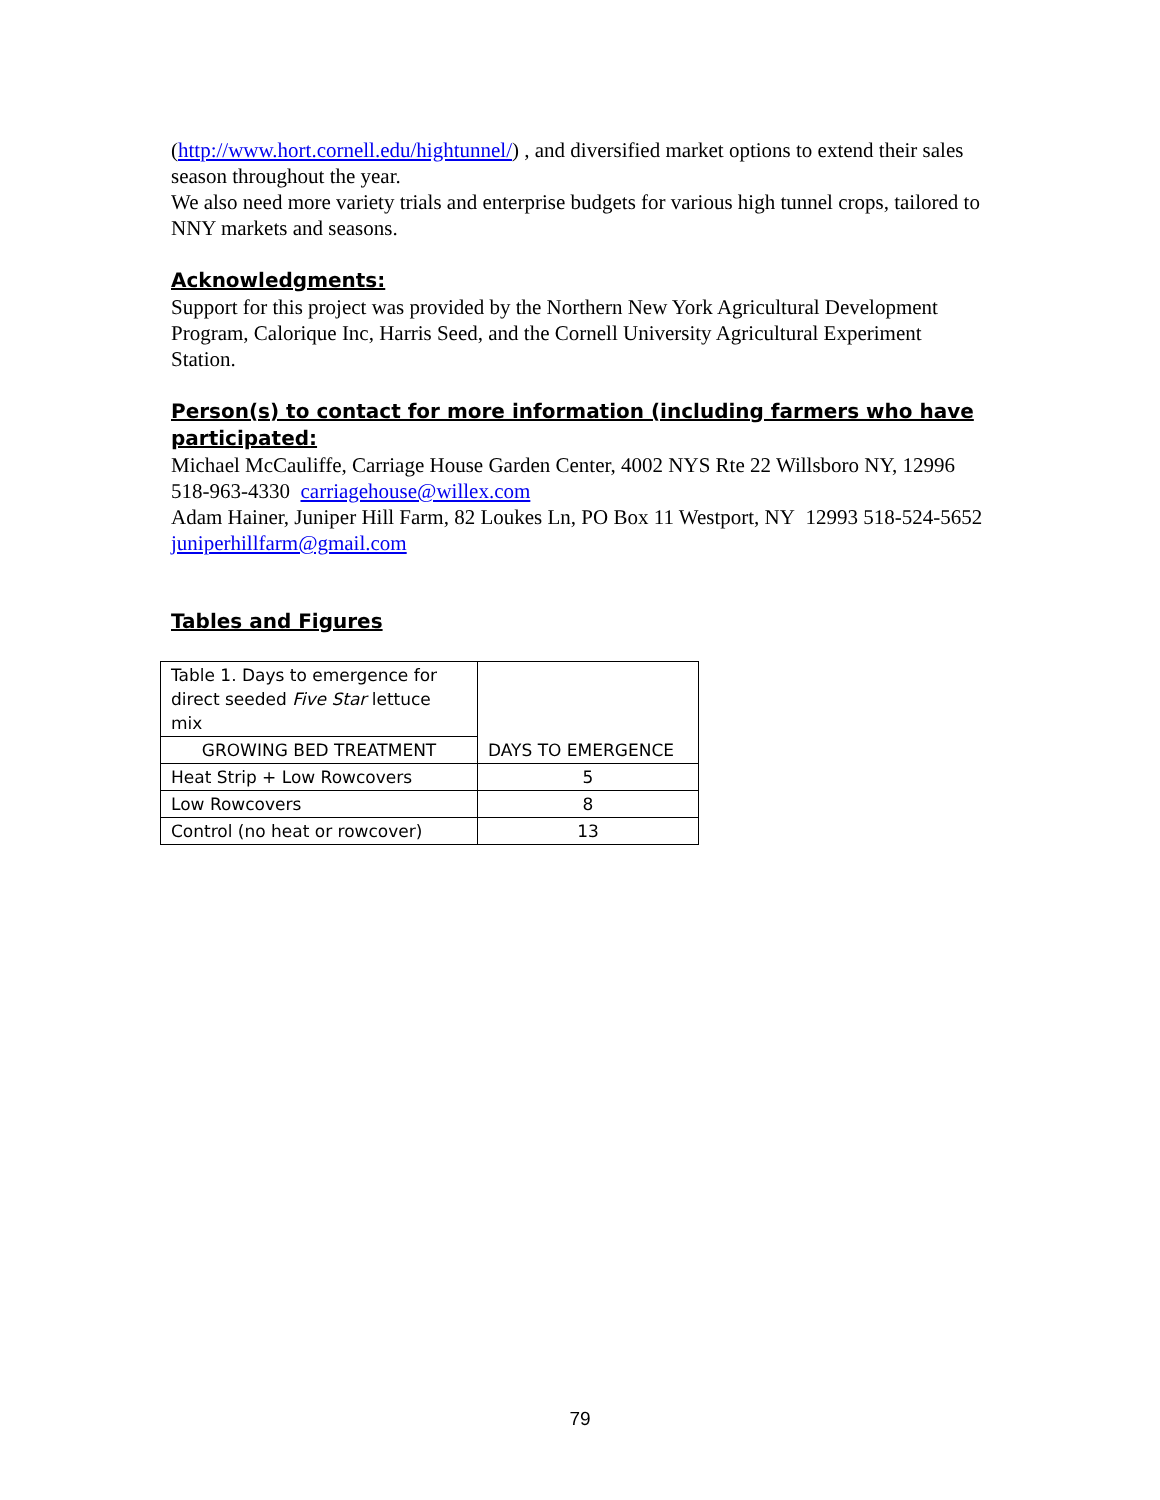(http://www.hort.cornell.edu/hightunnel/) , and diversified market options to extend their sales season throughout the year.
We also need more variety trials and enterprise budgets for various high tunnel crops, tailored to NNY markets and seasons.
Acknowledgments:
Support for this project was provided by the Northern New York Agricultural Development Program, Calorique Inc, Harris Seed, and the Cornell University Agricultural Experiment Station.
Person(s) to contact for more information (including farmers who have participated:
Michael McCauliffe, Carriage House Garden Center, 4002 NYS Rte 22 Willsboro NY, 12996 518-963-4330 carriagehouse@willex.com
Adam Hainer, Juniper Hill Farm, 82 Loukes Ln, PO Box 11 Westport, NY 12993 518-524-5652 juniperhillfarm@gmail.com
Tables and Figures
| Table 1. Days to emergence for direct seeded Five Star lettuce mix | DAYS TO EMERGENCE |
| GROWING BED TREATMENT | |
| Heat Strip + Low Rowcovers | 5 |
| Low Rowcovers | 8 |
| Control (no heat or rowcover) | 13 |
79